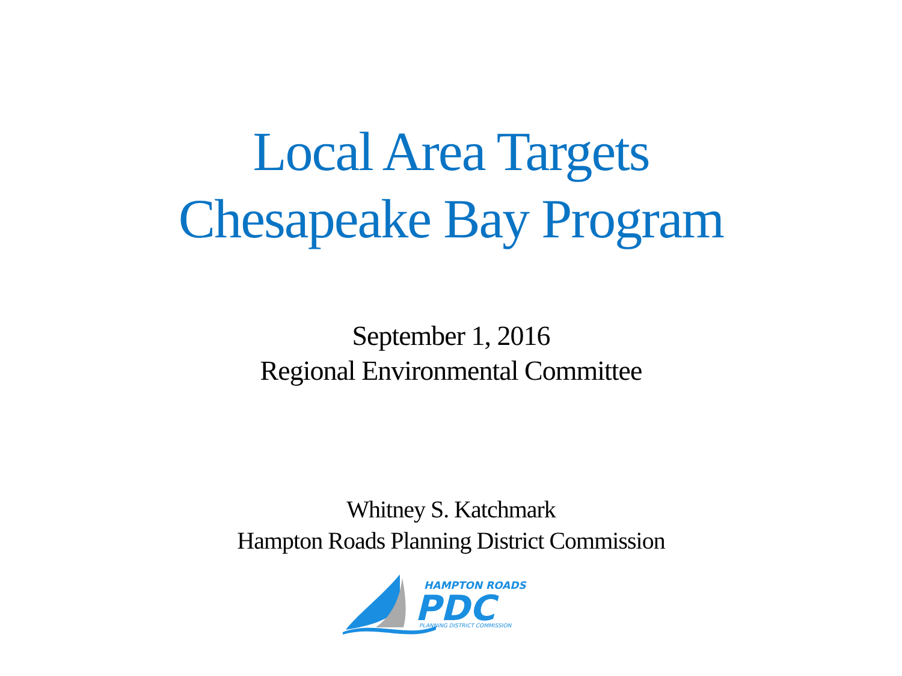Local Area Targets
Chesapeake Bay Program
September 1, 2016
Regional Environmental Committee
Whitney S. Katchmark
Hampton Roads Planning District Commission
HAMPTON ROADS
PDC
PLANNING DISTRICT COMMISSION